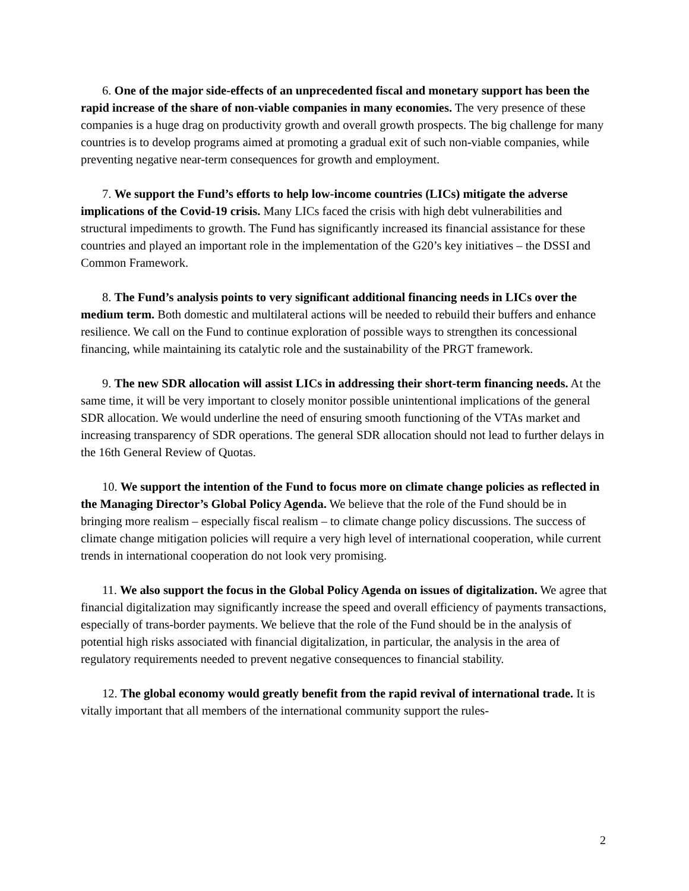6. One of the major side-effects of an unprecedented fiscal and monetary support has been the rapid increase of the share of non-viable companies in many economies. The very presence of these companies is a huge drag on productivity growth and overall growth prospects. The big challenge for many countries is to develop programs aimed at promoting a gradual exit of such non-viable companies, while preventing negative near-term consequences for growth and employment.
7. We support the Fund’s efforts to help low-income countries (LICs) mitigate the adverse implications of the Covid-19 crisis. Many LICs faced the crisis with high debt vulnerabilities and structural impediments to growth. The Fund has significantly increased its financial assistance for these countries and played an important role in the implementation of the G20’s key initiatives – the DSSI and Common Framework.
8. The Fund’s analysis points to very significant additional financing needs in LICs over the medium term. Both domestic and multilateral actions will be needed to rebuild their buffers and enhance resilience. We call on the Fund to continue exploration of possible ways to strengthen its concessional financing, while maintaining its catalytic role and the sustainability of the PRGT framework.
9. The new SDR allocation will assist LICs in addressing their short-term financing needs. At the same time, it will be very important to closely monitor possible unintentional implications of the general SDR allocation. We would underline the need of ensuring smooth functioning of the VTAs market and increasing transparency of SDR operations. The general SDR allocation should not lead to further delays in the 16th General Review of Quotas.
10. We support the intention of the Fund to focus more on climate change policies as reflected in the Managing Director’s Global Policy Agenda. We believe that the role of the Fund should be in bringing more realism – especially fiscal realism – to climate change policy discussions. The success of climate change mitigation policies will require a very high level of international cooperation, while current trends in international cooperation do not look very promising.
11. We also support the focus in the Global Policy Agenda on issues of digitalization. We agree that financial digitalization may significantly increase the speed and overall efficiency of payments transactions, especially of trans-border payments. We believe that the role of the Fund should be in the analysis of potential high risks associated with financial digitalization, in particular, the analysis in the area of regulatory requirements needed to prevent negative consequences to financial stability.
12. The global economy would greatly benefit from the rapid revival of international trade. It is vitally important that all members of the international community support the rules-
2